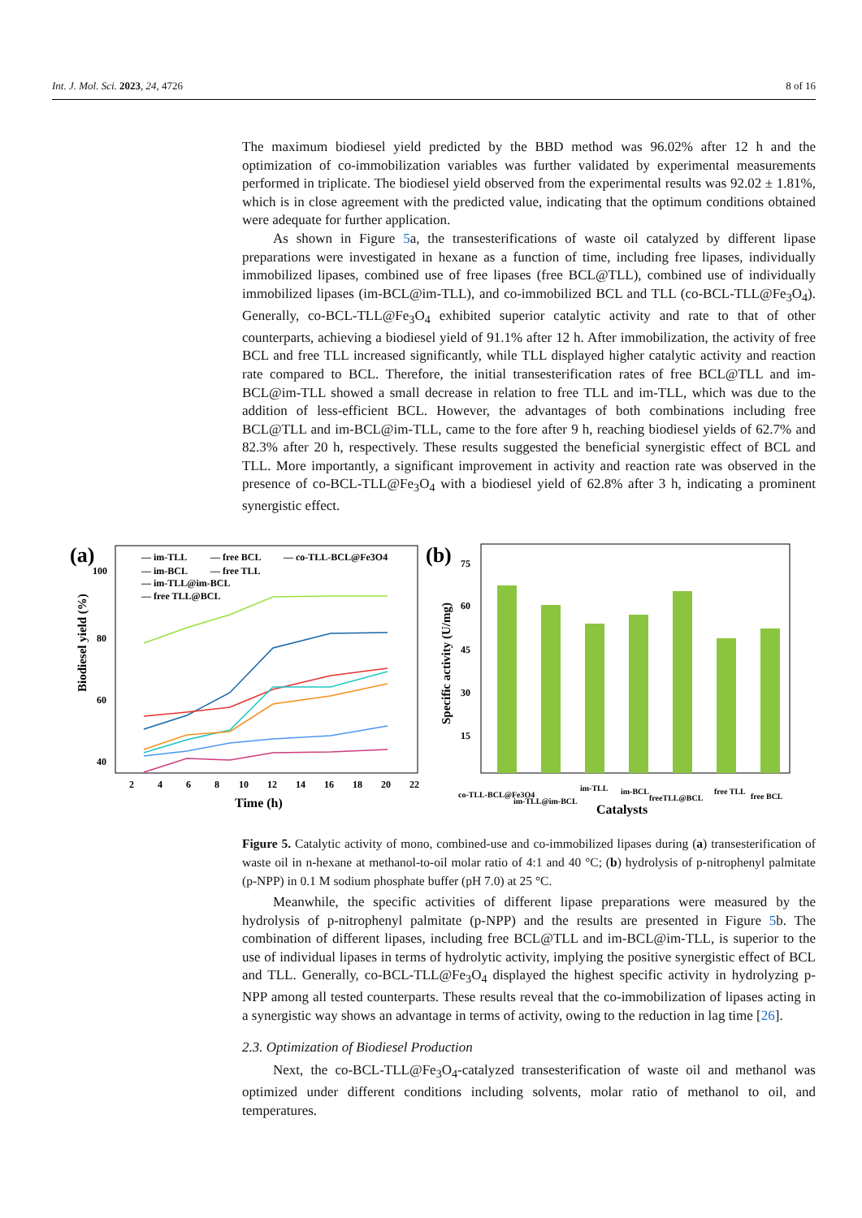Int. J. Mol. Sci. 2023, 24, 4726 8 of 16
The maximum biodiesel yield predicted by the BBD method was 96.02% after 12 h and the optimization of co-immobilization variables was further validated by experimental measurements performed in triplicate. The biodiesel yield observed from the experimental results was 92.02 ± 1.81%, which is in close agreement with the predicted value, indicating that the optimum conditions obtained were adequate for further application.
As shown in Figure 5a, the transesterifications of waste oil catalyzed by different lipase preparations were investigated in hexane as a function of time, including free lipases, individually immobilized lipases, combined use of free lipases (free BCL@TLL), combined use of individually immobilized lipases (im-BCL@im-TLL), and co-immobilized BCL and TLL (co-BCL-TLL@Fe<sub>3</sub>O<sub>4</sub>). Generally, co-BCL-TLL@Fe<sub>3</sub>O<sub>4</sub> exhibited superior catalytic activity and rate to that of other counterparts, achieving a biodiesel yield of 91.1% after 12 h. After immobilization, the activity of free BCL and free TLL increased significantly, while TLL displayed higher catalytic activity and reaction rate compared to BCL. Therefore, the initial transesterification rates of free BCL@TLL and im-BCL@im-TLL showed a small decrease in relation to free TLL and im-TLL, which was due to the addition of less-efficient BCL. However, the advantages of both combinations including free BCL@TLL and im-BCL@im-TLL, came to the fore after 9 h, reaching biodiesel yields of 62.7% and 82.3% after 20 h, respectively. These results suggested the beneficial synergistic effect of BCL and TLL. More importantly, a significant improvement in activity and reaction rate was observed in the presence of co-BCL-TLL@Fe<sub>3</sub>O<sub>4</sub> with a biodiesel yield of 62.8% after 3 h, indicating a prominent synergistic effect.
(a)
Biodiesel yield (%)
100
80
60
40
2
4
6
8
10
12
14
16
18
20
22
Time (h)
— im-TLL
— free BCL
— co-TLL-BCL@Fe3O4
— im-BCL
— free TLL
— im-TLL@im-BCL
— free TLL@BCL
(b)
Specific activity (U/mg)
75
60
45
30
15
co-TLL-BCL@Fe3O4
im-TLL@im-BCL
im-TLL
im-BCL
freeTLL@BCL
free TLL
free BCL
Catalysts
Figure 5. Catalytic activity of mono, combined-use and co-immobilized lipases during (a) transesterification of waste oil in n-hexane at methanol-to-oil molar ratio of 4:1 and 40 °C; (b) hydrolysis of p-nitrophenyl palmitate (p-NPP) in 0.1 M sodium phosphate buffer (pH 7.0) at 25 °C.
Meanwhile, the specific activities of different lipase preparations were measured by the hydrolysis of p-nitrophenyl palmitate (p-NPP) and the results are presented in Figure 5b. The combination of different lipases, including free BCL@TLL and im-BCL@im-TLL, is superior to the use of individual lipases in terms of hydrolytic activity, implying the positive synergistic effect of BCL and TLL. Generally, co-BCL-TLL@Fe<sub>3</sub>O<sub>4</sub> displayed the highest specific activity in hydrolyzing p-NPP among all tested counterparts. These results reveal that the co-immobilization of lipases acting in a synergistic way shows an advantage in terms of activity, owing to the reduction in lag time [26].
2.3. Optimization of Biodiesel Production
Next, the co-BCL-TLL@Fe<sub>3</sub>O<sub>4</sub>-catalyzed transesterification of waste oil and methanol was optimized under different conditions including solvents, molar ratio of methanol to oil, and temperatures.